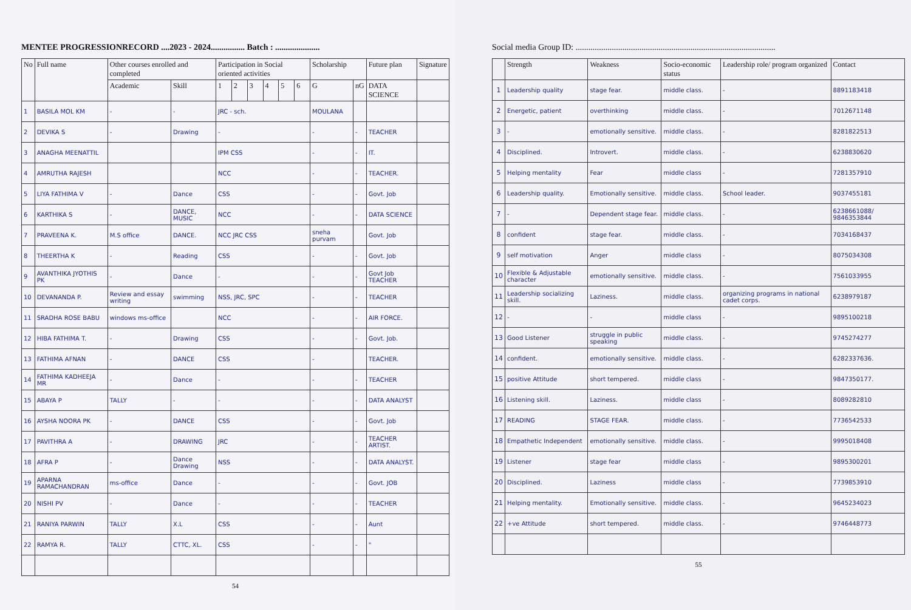MENTEE PROGRESSIONRECORD ....2023 - 2024................ Batch : .....................
| No | Full name | Other courses enrolled and completed | | Participation in Social oriented activities | | | | | | Scholarship | | Future plan | Signature |
| --- | --- | --- | --- | --- | --- | --- | --- | --- | --- | --- | --- | --- | --- |
| | | Academic | Skill | 1 | 2 | 3 | 4 | 5 | 6 | G | nG | DATA SCIENCE | |
| 1 | BASILA MOL KM | - | - | JRC - sch. | | | | | | MOULANA | | | |
| 2 | DEVIKA S | - | Drawing | - | | | | | | - | - | TEACHER | |
| 3 | ANAGHA MEENATTIL | | | IPM CSS | | | | | | - | - | IT. | |
| 4 | AMRUTHA RAJESH | | | NCC | | | | | | - | - | TEACHER. | |
| 5 | LIYA FATHIMA V | - | Dance | CSS | | | | | | - | - | Govt. Job | |
| 6 | KARTHIKA S | - | DANCE, MUSIC | NCC | | | | | | - | - | DATA SCIENCE | |
| 7 | PRAVEENA K. | M.S office | DANCE. | NCC JRC CSS | | | | | | sneha purvam | | Govt. Job | |
| 8 | THEERTHA K | - | Reading | CSS | | | | | | - | - | Govt. Job | |
| 9 | AVANTHIKA JYOTHIS PK | - | Dance | - | | | | | | - | - | Govt Job TEACHER | |
| 10 | DEVANANDA P. | Review and essay writing | swimming | NSS, JRC, SPC | | | | | | - | - | TEACHER | |
| 11 | SRADHA ROSE BABU | windows ms-office | | NCC | | | | | | - | - | AIR FORCE. | |
| 12 | HIBA FATHIMA T. | - | Drawing | CSS | | | | | | - | - | Govt. Job. | |
| 13 | FATHIMA AFNAN | - | DANCE | CSS | | | | | | - | | TEACHER. | |
| 14 | FATHIMA KADHEEJA MR | - | Dance | - | | | | | | - | - | TEACHER | |
| 15 | ABAYA P | TALLY | - | - | | | | | | - | - | DATA ANALYST | |
| 16 | AYSHA NOORA PK | - | DANCE | CSS | | | | | | - | - | Govt. Job | |
| 17 | PAVITHRA A | - | DRAWING | JRC | | | | | | - | - | TEACHER ARTIST. | |
| 18 | AFRA P | - | Dance Drawing | NSS | | | | | | - | - | DATA ANALYST. | |
| 19 | APARNA RAMACHANDRAN | ms-office | Dance | - | | | | | | - | - | Govt. JOB | |
| 20 | NISHI PV | - | Dance | - | | | | | | - | - | TEACHER | |
| 21 | RANIYA PARWIN | TALLY | X.L | CSS | | | | | | - | - | Aunt | |
| 22 | RAMYA R. | TALLY | CTTC, XL. | CSS | | | | | | - | - | " | |
54
Social media Group ID: ..............................................................................................
| | Strength | Weakness | Socio-economic status | Leadership role/ program organized | Contact |
| --- | --- | --- | --- | --- | --- |
| 1 | Leadership quality | stage fear. | middle class. | - | 8891183418 |
| 2 | Energetic, patient | overthinking | middle class. | - | 7012671148 |
| 3 | - | emotionally sensitive. | middle class. | - | 8281822513 |
| 4 | Disciplined. | Introvert. | middle class. | - | 6238830620 |
| 5 | Helping mentality | Fear | middle class | - | 7281357910 |
| 6 | Leadership quality. | Emotionally sensitive. | middle class. | School leader. | 9037455181 |
| 7 | - | Dependent stage fear. | middle class. | - | 6238661088/ 9846353844 |
| 8 | confident | stage fear. | middle class. | - | 7034168437 |
| 9 | self motivation | Anger | middle class | - | 8075034308 |
| 10 | Flexible & Adjustable character | emotionally sensitive. | middle class. | - | 7561033955 |
| 11 | Leadership socializing skill. | Laziness. | middle class. | organizing programs in national cadet corps. | 6238979187 |
| 12 | - | - | middle class | - | 9895100218 |
| 13 | Good Listener | struggle in public speaking | middle class. | - | 9745274277 |
| 14 | confident. | emotionally sensitive. | middle class. | - | 6282337636. |
| 15 | positive Attitude | short tempered. | middle class | - | 9847350177. |
| 16 | Listening skill. | Laziness. | middle class | - | 8089282810 |
| 17 | READING | STAGE FEAR. | middle class. | - | 7736542533 |
| 18 | Empathetic Independent | emotionally sensitive. | middle class. | - | 9995018408 |
| 19 | Listener | stage fear | middle class | - | 9895300201 |
| 20 | Disciplined. | Laziness | middle class | - | 7739853910 |
| 21 | Helping mentality. | Emotionally sensitive. | middle class. | - | 9645234023 |
| 22 | +ve Attitude | short tempered. | middle class. | - | 9746448773 |
55